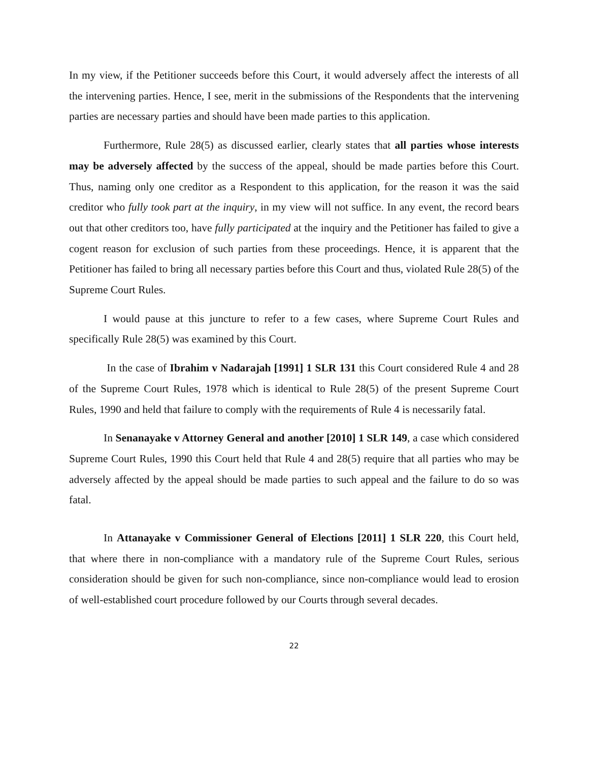In my view, if the Petitioner succeeds before this Court, it would adversely affect the interests of all the intervening parties. Hence, I see, merit in the submissions of the Respondents that the intervening parties are necessary parties and should have been made parties to this application.
Furthermore, Rule 28(5) as discussed earlier, clearly states that all parties whose interests may be adversely affected by the success of the appeal, should be made parties before this Court. Thus, naming only one creditor as a Respondent to this application, for the reason it was the said creditor who fully took part at the inquiry, in my view will not suffice. In any event, the record bears out that other creditors too, have fully participated at the inquiry and the Petitioner has failed to give a cogent reason for exclusion of such parties from these proceedings. Hence, it is apparent that the Petitioner has failed to bring all necessary parties before this Court and thus, violated Rule 28(5) of the Supreme Court Rules.
I would pause at this juncture to refer to a few cases, where Supreme Court Rules and specifically Rule 28(5) was examined by this Court.
In the case of Ibrahim v Nadarajah [1991] 1 SLR 131 this Court considered Rule 4 and 28 of the Supreme Court Rules, 1978 which is identical to Rule 28(5) of the present Supreme Court Rules, 1990 and held that failure to comply with the requirements of Rule 4 is necessarily fatal.
In Senanayake v Attorney General and another [2010] 1 SLR 149, a case which considered Supreme Court Rules, 1990 this Court held that Rule 4 and 28(5) require that all parties who may be adversely affected by the appeal should be made parties to such appeal and the failure to do so was fatal.
In Attanayake v Commissioner General of Elections [2011] 1 SLR 220, this Court held, that where there in non-compliance with a mandatory rule of the Supreme Court Rules, serious consideration should be given for such non-compliance, since non-compliance would lead to erosion of well-established court procedure followed by our Courts through several decades.
22